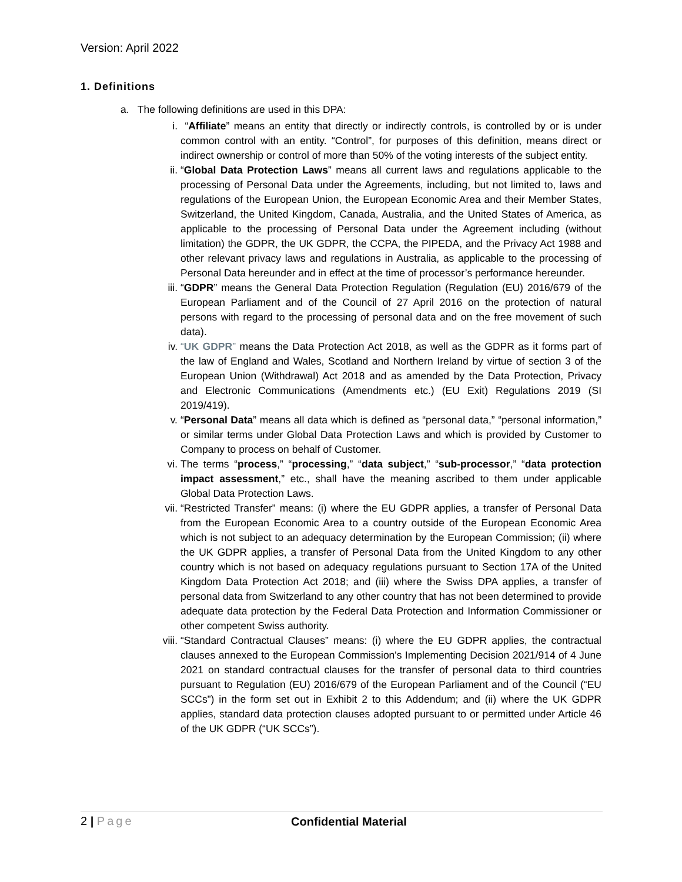Version: April 2022
1. Definitions
a. The following definitions are used in this DPA:
i. “Affiliate” means an entity that directly or indirectly controls, is controlled by or is under common control with an entity. “Control”, for purposes of this definition, means direct or indirect ownership or control of more than 50% of the voting interests of the subject entity.
ii. “Global Data Protection Laws” means all current laws and regulations applicable to the processing of Personal Data under the Agreements, including, but not limited to, laws and regulations of the European Union, the European Economic Area and their Member States, Switzerland, the United Kingdom, Canada, Australia, and the United States of America, as applicable to the processing of Personal Data under the Agreement including (without limitation) the GDPR, the UK GDPR, the CCPA, the PIPEDA, and the Privacy Act 1988 and other relevant privacy laws and regulations in Australia, as applicable to the processing of Personal Data hereunder and in effect at the time of processor’s performance hereunder.
iii. “GDPR” means the General Data Protection Regulation (Regulation (EU) 2016/679 of the European Parliament and of the Council of 27 April 2016 on the protection of natural persons with regard to the processing of personal data and on the free movement of such data).
iv. “UK GDPR” means the Data Protection Act 2018, as well as the GDPR as it forms part of the law of England and Wales, Scotland and Northern Ireland by virtue of section 3 of the European Union (Withdrawal) Act 2018 and as amended by the Data Protection, Privacy and Electronic Communications (Amendments etc.) (EU Exit) Regulations 2019 (SI 2019/419).
v. “Personal Data” means all data which is defined as “personal data,” “personal information,” or similar terms under Global Data Protection Laws and which is provided by Customer to Company to process on behalf of Customer.
vi. The terms “process,” “processing,” “data subject,” “sub-processor,” “data protection impact assessment,” etc., shall have the meaning ascribed to them under applicable Global Data Protection Laws.
vii. “Restricted Transfer” means: (i) where the EU GDPR applies, a transfer of Personal Data from the European Economic Area to a country outside of the European Economic Area which is not subject to an adequacy determination by the European Commission; (ii) where the UK GDPR applies, a transfer of Personal Data from the United Kingdom to any other country which is not based on adequacy regulations pursuant to Section 17A of the United Kingdom Data Protection Act 2018; and (iii) where the Swiss DPA applies, a transfer of personal data from Switzerland to any other country that has not been determined to provide adequate data protection by the Federal Data Protection and Information Commissioner or other competent Swiss authority.
viii.
“Standard Contractual Clauses” means: (i) where the EU GDPR applies, the contractual clauses annexed to the European Commission's Implementing Decision 2021/914 of 4 June 2021 on standard contractual clauses for the transfer of personal data to third countries pursuant to Regulation (EU) 2016/679 of the European Parliament and of the Council (“EU SCCs”) in the form set out in Exhibit 2 to this Addendum; and (ii) where the UK GDPR applies, standard data protection clauses adopted pursuant to or permitted under Article 46 of the UK GDPR (“UK SCCs”).
2 | Page Confidential Material